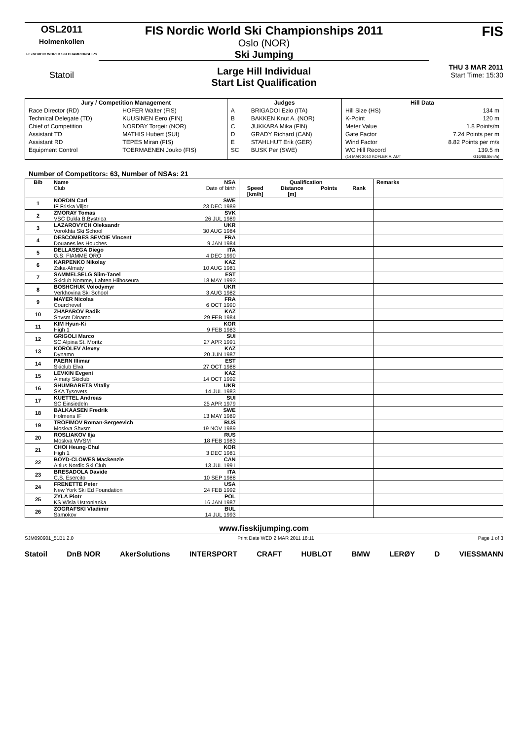OSL2011
Holmenkollen
FIS NORDIC WORLD SKI CHAMPIONSHIPS
Statoil
FIS Nordic World Ski Championships 2011
Oslo (NOR)
Ski Jumping
Large Hill Individual
Start List Qualification
FIS
THU 3 MAR 2011
Start Time: 15:30
| Jury / Competition Management | | Judges | | Hill Data | |
| --- | --- | --- | --- | --- | --- |
| Race Director (RD) | HOFER Walter (FIS) | A | BRIGADOI Ezio (ITA) | Hill Size (HS) | 134 m |
| Technical Delegate (TD) | KUUSINEN Eero (FIN) | B | BAKKEN Knut A. (NOR) | K-Point | 120 m |
| Chief of Competition | NORDBY Torgeir (NOR) | C | JUKKARA Mika (FIN) | Meter Value | 1.8 Points/m |
| Assistant TD | MATHIS Hubert (SUI) | D | GRADY Richard (CAN) | Gate Factor | 7.24 Points per m |
| Assistant RD | TEPES Miran (FIS) | E | STAHLHUT Erik (GER) | Wind Factor | 8.82 Points per m/s |
| Equipment Control | TOERMAENEN Jouko (FIS) | SC | BUSK Per (SWE) | WC Hill Record | 139.5 m |
| | | | | (14 MAR 2010 KOFLER A. AUT | G16/88.8km/h) |
Number of Competitors: 63, Number of NSAs: 21
| Bib | Name Club | NSA Date of birth | Qualification | | | | Remarks |
| --- | --- | --- | --- | --- | --- | --- | --- |
| | | | Speed [km/h] | Distance [m] | Points | Rank | |
| 1 | NORDIN Carl | SWE | | | | | |
| | IF Friska Viljor | 23 DEC 1989 | | | | | |
| 2 | ZMORAY Tomas | SVK | | | | | |
| | VSC Dukla B.Bystrica | 26 JUL 1989 | | | | | |
| 3 | LAZAROVYCH Oleksandr | UKR | | | | | |
| | Vorokhta Ski School | 30 AUG 1984 | | | | | |
| 4 | DESCOMBES SEVOIE Vincent | FRA | | | | | |
| | Douanes les Houches | 9 JAN 1984 | | | | | |
| 5 | DELLASEGA Diego | ITA | | | | | |
| | G.S. FIAMME ORO | 4 DEC 1990 | | | | | |
| 6 | KARPENKO Nikolay | KAZ | | | | | |
| | Zska-Almaty | 10 AUG 1981 | | | | | |
| 7 | SAMMELSELG Siim-Tanel | EST | | | | | |
| | Skiclub Nomme, Lahten Hiihoseura | 18 MAY 1993 | | | | | |
| 8 | BOSHCHUK Volodymyr | UKR | | | | | |
| | Verkhovina Ski School | 3 AUG 1982 | | | | | |
| 9 | MAYER Nicolas | FRA | | | | | |
| | Courchevel | 6 OCT 1990 | | | | | |
| 10 | ZHAPAROV Radik | KAZ | | | | | |
| | Shvsm Dinamo | 29 FEB 1984 | | | | | |
| 11 | KIM Hyun-Ki | KOR | | | | | |
| | High 1 | 9 FEB 1983 | | | | | |
| 12 | GRIGOLI Marco | SUI | | | | | |
| | SC Alpina St. Moritz | 27 APR 1991 | | | | | |
| 13 | KOROLEV Alexey | KAZ | | | | | |
| | Dynamo | 20 JUN 1987 | | | | | |
| 14 | PAERN Illimar | EST | | | | | |
| | Skiclub Elva | 27 OCT 1988 | | | | | |
| 15 | LEVKIN Evgeni | KAZ | | | | | |
| | Almaty Skiclub | 14 OCT 1992 | | | | | |
| 16 | SHUMBARETS Vitaliy | UKR | | | | | |
| | SKA Tysovets | 14 JUL 1983 | | | | | |
| 17 | KUETTEL Andreas | SUI | | | | | |
| | SC Einsiedeln | 25 APR 1979 | | | | | |
| 18 | BALKAASEN Fredrik | SWE | | | | | |
| | Holmens IF | 13 MAY 1989 | | | | | |
| 19 | TROFIMOV Roman-Sergeevich | RUS | | | | | |
| | Moskva Shvsm | 19 NOV 1989 | | | | | |
| 20 | ROSLIAKOV Ilja | RUS | | | | | |
| | Moskva WVSM | 18 FEB 1983 | | | | | |
| 21 | CHOI Heung-Chul | KOR | | | | | |
| | High 1 | 3 DEC 1981 | | | | | |
| 22 | BOYD-CLOWES Mackenzie | CAN | | | | | |
| | Altius Nordic Ski Club | 13 JUL 1991 | | | | | |
| 23 | BRESADOLA Davide | ITA | | | | | |
| | C.S. Esercito | 10 SEP 1988 | | | | | |
| 24 | FRENETTE Peter | USA | | | | | |
| | New York Ski Ed Foundation | 24 FEB 1992 | | | | | |
| 25 | ZYLA Piotr | POL | | | | | |
| | KS Wisla Ustronianka | 16 JAN 1987 | | | | | |
| 26 | ZOGRAFSKI Vladimir | BUL | | | | | |
| | Samokov | 14 JUL 1993 | | | | | |
www.fisskijumping.com
SJM090901_51B1 2.0 Print Date WED 2 MAR 2011 18:11 Page 1 of 3
Statoil DnB NOR AkerSolutions INTERSPORT CRAFT HUBLOT BMW LERØY D VIESSMANN